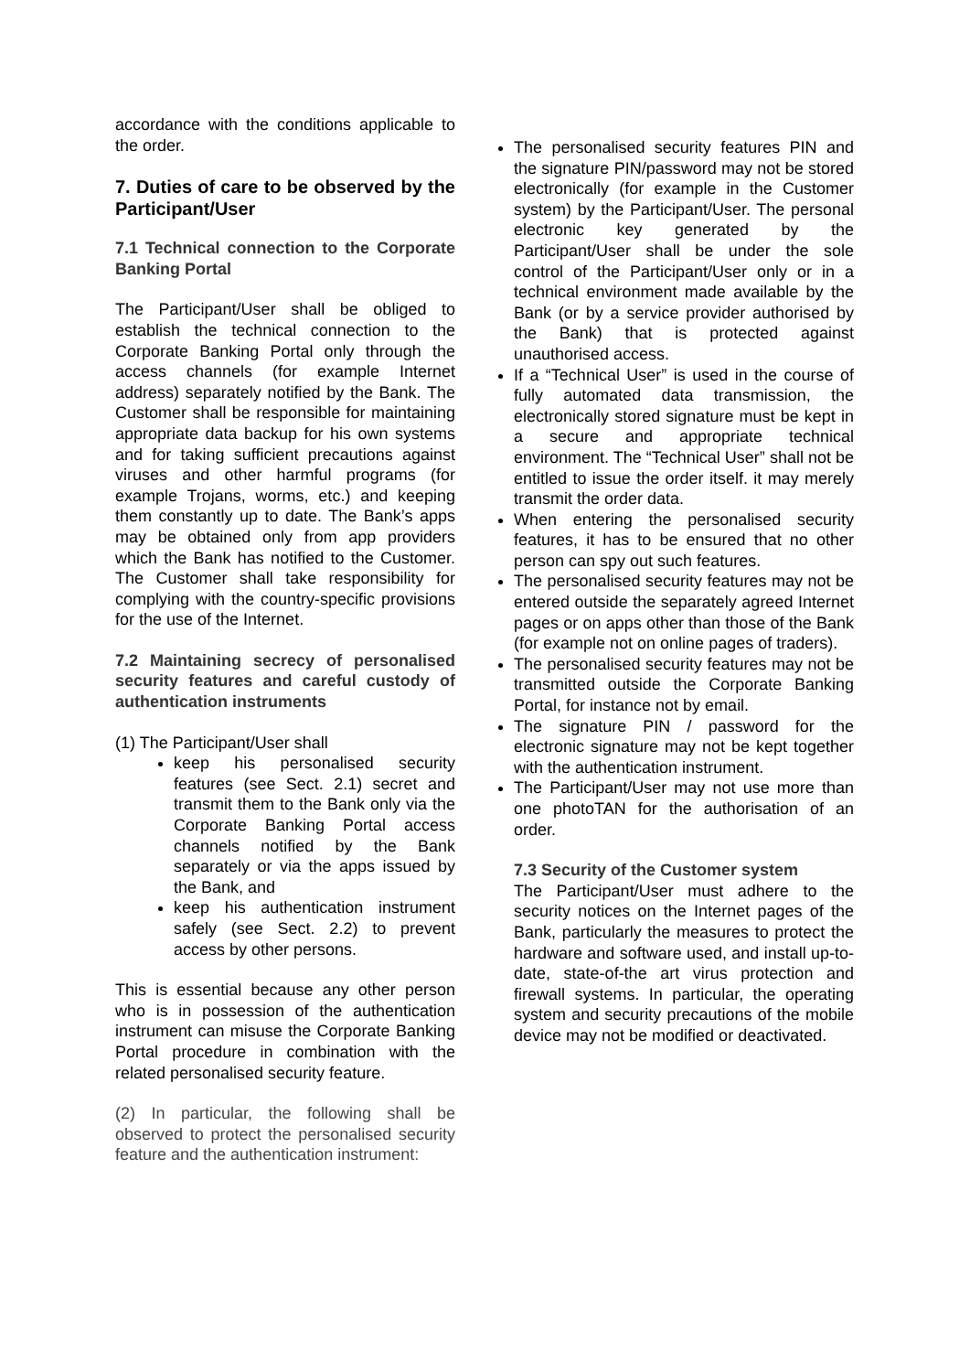accordance with the conditions applicable to the order.
7. Duties of care to be observed by the Participant/User
7.1 Technical connection to the Corporate Banking Portal
The Participant/User shall be obliged to establish the technical connection to the Corporate Banking Portal only through the access channels (for example Internet address) separately notified by the Bank. The Customer shall be responsible for maintaining appropriate data backup for his own systems and for taking sufficient precautions against viruses and other harmful programs (for example Trojans, worms, etc.) and keeping them constantly up to date. The Bank’s apps may be obtained only from app providers which the Bank has notified to the Customer. The Customer shall take responsibility for complying with the country-specific provisions for the use of the Internet.
7.2 Maintaining secrecy of personalised security features and careful custody of authentication instruments
(1) The Participant/User shall
keep his personalised security features (see Sect. 2.1) secret and transmit them to the Bank only via the Corporate Banking Portal access channels notified by the Bank separately or via the apps issued by the Bank, and
keep his authentication instrument safely (see Sect. 2.2) to prevent access by other persons.
This is essential because any other person who is in possession of the authentication instrument can misuse the Corporate Banking Portal procedure in combination with the related personalised security feature.
(2) In particular, the following shall be observed to protect the personalised security feature and the authentication instrument:
The personalised security features PIN and the signature PIN/password may not be stored electronically (for example in the Customer system) by the Participant/User. The personal electronic key generated by the Participant/User shall be under the sole control of the Participant/User only or in a technical environment made available by the Bank (or by a service provider authorised by the Bank) that is protected against unauthorised access.
If a “Technical User” is used in the course of fully automated data transmission, the electronically stored signature must be kept in a secure and appropriate technical environment. The “Technical User” shall not be entitled to issue the order itself. it may merely transmit the order data.
When entering the personalised security features, it has to be ensured that no other person can spy out such features.
The personalised security features may not be entered outside the separately agreed Internet pages or on apps other than those of the Bank (for example not on online pages of traders).
The personalised security features may not be transmitted outside the Corporate Banking Portal, for instance not by email.
The signature PIN / password for the electronic signature may not be kept together with the authentication instrument.
The Participant/User may not use more than one photoTAN for the authorisation of an order.
7.3 Security of the Customer system
The Participant/User must adhere to the security notices on the Internet pages of the Bank, particularly the measures to protect the hardware and software used, and install up-to-date, state-of-the art virus protection and firewall systems. In particular, the operating system and security precautions of the mobile device may not be modified or deactivated.